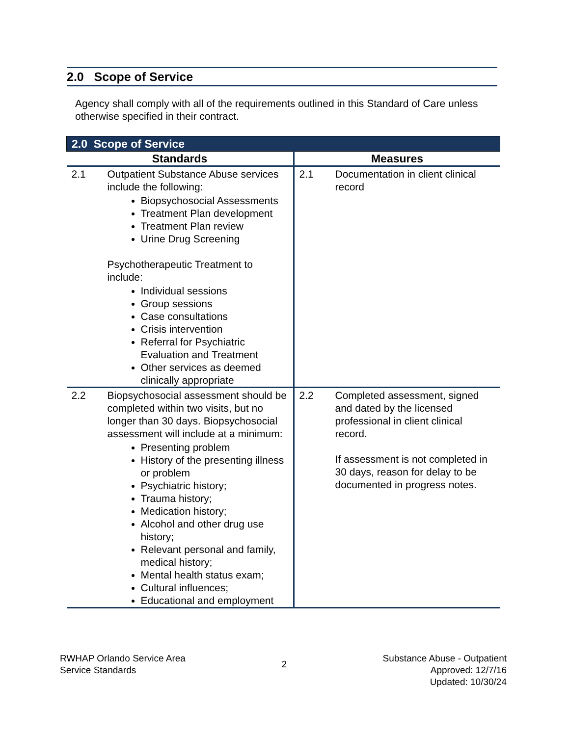2.0 Scope of Service
Agency shall comply with all of the requirements outlined in this Standard of Care unless otherwise specified in their contract.
| 2.0 Scope of Service | | | |
| --- | --- | --- | --- |
| Standards | | Measures | |
| 2.1 | Outpatient Substance Abuse services include the following: Biopsychosocial Assessments Treatment Plan development Treatment Plan review Urine Drug Screening Psychotherapeutic Treatment to include: Individual sessions Group sessions Case consultations Crisis intervention Referral for Psychiatric Evaluation and Treatment Other services as deemed clinically appropriate | 2.1 | Documentation in client clinical record |
| 2.2 | Biopsychosocial assessment should be completed within two visits, but no longer than 30 days. Biopsychosocial assessment will include at a minimum: Presenting problem History of the presenting illness or problem Psychiatric history; Trauma history; Medication history; Alcohol and other drug use history; Relevant personal and family, medical history; Mental health status exam; Cultural influences; Educational and employment | 2.2 | Completed assessment, signed and dated by the licensed professional in client clinical record. If assessment is not completed in 30 days, reason for delay to be documented in progress notes. |
RWHAP Orlando Service Area
Service Standards
2
Substance Abuse - Outpatient
Approved: 12/7/16
Updated: 10/30/24